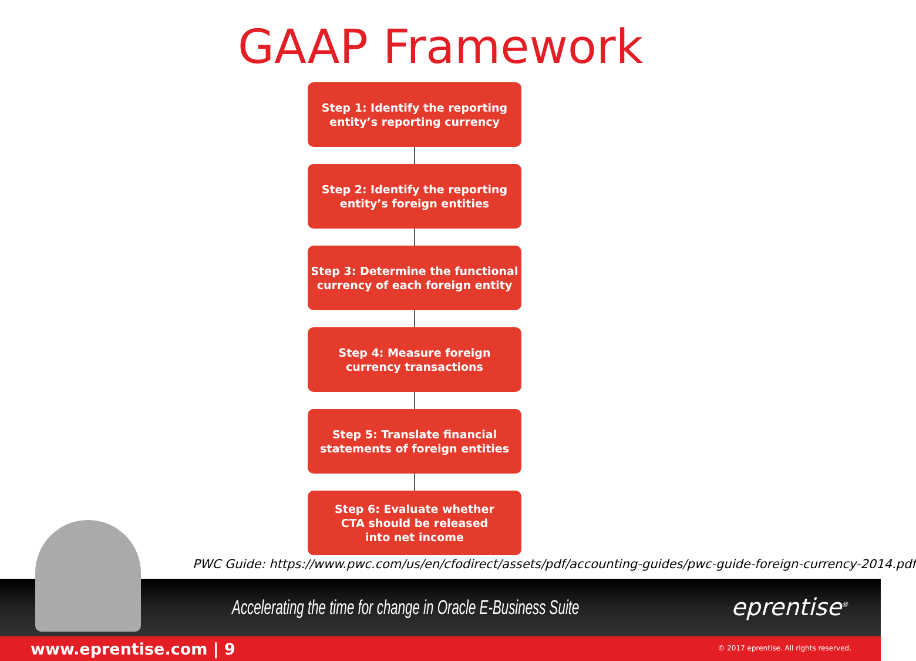GAAP Framework
Step 1: Identify the reporting
entity’s reporting currency
Step 2: Identify the reporting
entity’s foreign entities
Step 3: Determine the functional
currency of each foreign entity
Step 4: Measure foreign
currency transactions
Step 5: Translate financial
statements of foreign entities
Step 6: Evaluate whether
CTA should be released
into net income
PWC Guide: https://www.pwc.com/us/en/cfodirect/assets/pdf/accounting-guides/pwc-guide-foreign-currency-2014.pdf
Accelerating the time for change in Oracle E-Business Suite
eprentise<sup>®</sup>
www.eprentise.com | 9 © 2017 eprentise. All rights reserved.